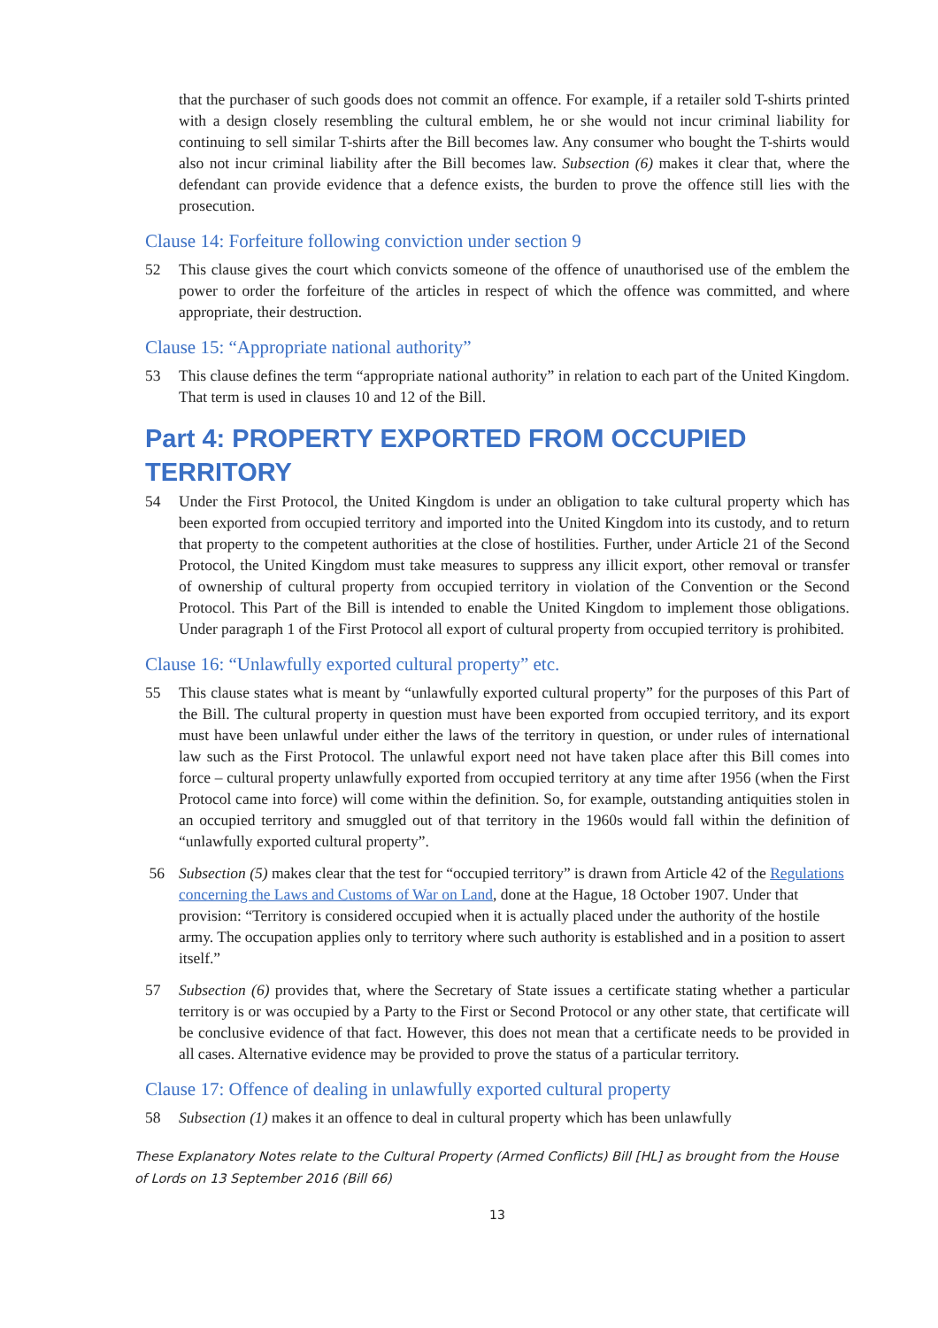that the purchaser of such goods does not commit an offence. For example, if a retailer sold T-shirts printed with a design closely resembling the cultural emblem, he or she would not incur criminal liability for continuing to sell similar T-shirts after the Bill becomes law. Any consumer who bought the T-shirts would also not incur criminal liability after the Bill becomes law. Subsection (6) makes it clear that, where the defendant can provide evidence that a defence exists, the burden to prove the offence still lies with the prosecution.
Clause 14: Forfeiture following conviction under section 9
52 This clause gives the court which convicts someone of the offence of unauthorised use of the emblem the power to order the forfeiture of the articles in respect of which the offence was committed, and where appropriate, their destruction.
Clause 15: “Appropriate national authority”
53 This clause defines the term “appropriate national authority” in relation to each part of the United Kingdom. That term is used in clauses 10 and 12 of the Bill.
Part 4: PROPERTY EXPORTED FROM OCCUPIED TERRITORY
54 Under the First Protocol, the United Kingdom is under an obligation to take cultural property which has been exported from occupied territory and imported into the United Kingdom into its custody, and to return that property to the competent authorities at the close of hostilities. Further, under Article 21 of the Second Protocol, the United Kingdom must take measures to suppress any illicit export, other removal or transfer of ownership of cultural property from occupied territory in violation of the Convention or the Second Protocol. This Part of the Bill is intended to enable the United Kingdom to implement those obligations. Under paragraph 1 of the First Protocol all export of cultural property from occupied territory is prohibited.
Clause 16: “Unlawfully exported cultural property” etc.
55 This clause states what is meant by “unlawfully exported cultural property” for the purposes of this Part of the Bill. The cultural property in question must have been exported from occupied territory, and its export must have been unlawful under either the laws of the territory in question, or under rules of international law such as the First Protocol. The unlawful export need not have taken place after this Bill comes into force – cultural property unlawfully exported from occupied territory at any time after 1956 (when the First Protocol came into force) will come within the definition. So, for example, outstanding antiquities stolen in an occupied territory and smuggled out of that territory in the 1960s would fall within the definition of “unlawfully exported cultural property”.
56 Subsection (5) makes clear that the test for “occupied territory” is drawn from Article 42 of the Regulations concerning the Laws and Customs of War on Land, done at the Hague, 18 October 1907. Under that provision: “Territory is considered occupied when it is actually placed under the authority of the hostile army. The occupation applies only to territory where such authority is established and in a position to assert itself.”
57 Subsection (6) provides that, where the Secretary of State issues a certificate stating whether a particular territory is or was occupied by a Party to the First or Second Protocol or any other state, that certificate will be conclusive evidence of that fact. However, this does not mean that a certificate needs to be provided in all cases. Alternative evidence may be provided to prove the status of a particular territory.
Clause 17: Offence of dealing in unlawfully exported cultural property
58 Subsection (1) makes it an offence to deal in cultural property which has been unlawfully
These Explanatory Notes relate to the Cultural Property (Armed Conflicts) Bill [HL] as brought from the House of Lords on 13 September 2016 (Bill 66)
13